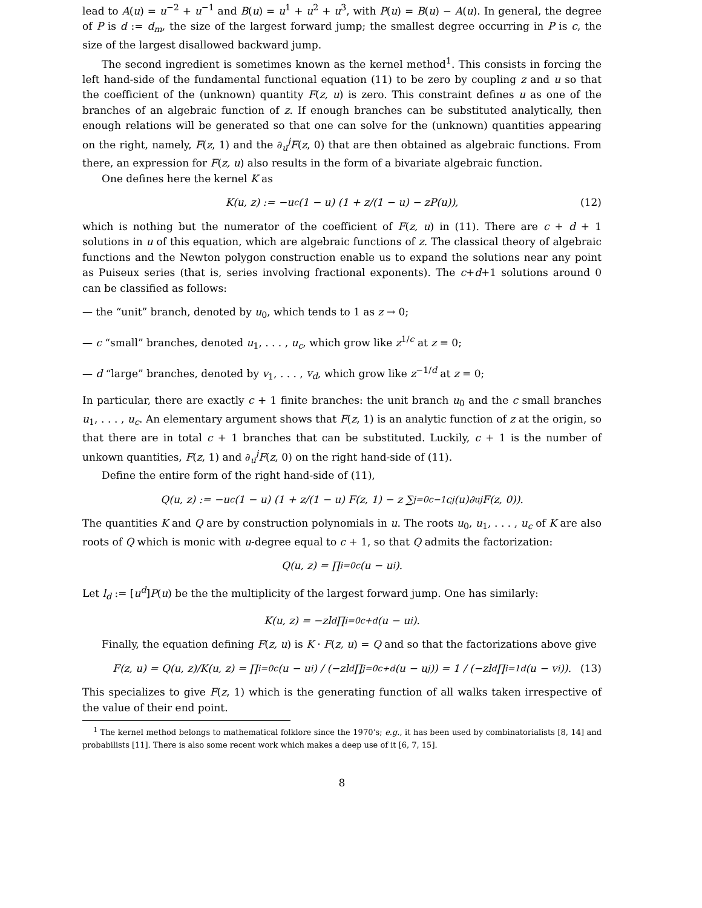lead to A(u) = u<sup>−2</sup> + u<sup>−1</sup> and B(u) = u<sup>1</sup> + u<sup>2</sup> + u<sup>3</sup>, with P(u) = B(u) − A(u). In general, the degree of P is d := d<sub>m</sub>, the size of the largest forward jump; the smallest degree occurring in P is c, the size of the largest disallowed backward jump.
The second ingredient is sometimes known as the kernel method<sup>1</sup>. This consists in forcing the left hand-side of the fundamental functional equation (11) to be zero by coupling z and u so that the coefficient of the (unknown) quantity F(z, u) is zero. This constraint defines u as one of the branches of an algebraic function of z. If enough branches can be substituted analytically, then enough relations will be generated so that one can solve for the (unknown) quantities appearing on the right, namely, F(z, 1) and the ∂<sub>u</sub><sup>j</sup>F(z, 0) that are then obtained as algebraic functions. From there, an expression for F(z, u) also results in the form of a bivariate algebraic function.
One defines here the kernel K as
K(u, z) := −u<sup>c</sup>(1 − u) (1 + z/(1 − u) − zP(u)), (12)
which is nothing but the numerator of the coefficient of F(z, u) in (11). There are c + d + 1 solutions in u of this equation, which are algebraic functions of z. The classical theory of algebraic functions and the Newton polygon construction enable us to expand the solutions near any point as Puiseux series (that is, series involving fractional exponents). The c+d+1 solutions around 0 can be classified as follows:
— the “unit” branch, denoted by u<sub>0</sub>, which tends to 1 as z → 0;
— c “small” branches, denoted u<sub>1</sub>, . . . , u<sub>c</sub>, which grow like z<sup>1/c</sup> at z = 0;
— d “large” branches, denoted by v<sub>1</sub>, . . . , v<sub>d</sub>, which grow like z<sup>−1/d</sup> at z = 0;
In particular, there are exactly c + 1 finite branches: the unit branch u<sub>0</sub> and the c small branches u<sub>1</sub>, . . . , u<sub>c</sub>. An elementary argument shows that F(z, 1) is an analytic function of z at the origin, so that there are in total c + 1 branches that can be substituted. Luckily, c + 1 is the number of unkown quantities, F(z, 1) and ∂<sub>u</sub><sup>j</sup>F(z, 0) on the right hand-side of (11).
Define the entire form of the right hand-side of (11),
Q(u, z) := −u<sup>c</sup>(1 − u) (1 + z/(1 − u) F(z, 1) − z ∑<sub>j=0</sub><sup>c−1</sup> c<sub>j</sub>(u)∂<sub>u</sub><sup>j</sup>F(z, 0)).
The quantities K and Q are by construction polynomials in u. The roots u<sub>0</sub>, u<sub>1</sub>, . . . , u<sub>c</sub> of K are also roots of Q which is monic with u-degree equal to c + 1, so that Q admits the factorization:
Q(u, z) = ∏<sub>i=0</sub><sup>c</sup>(u − u<sub>i</sub>).
Let l<sub>d</sub> := [u<sup>d</sup>]P(u) be the the multiplicity of the largest forward jump. One has similarly:
K(u, z) = −zl<sub>d</sub> ∏<sub>i=0</sub><sup>c+d</sup>(u − u<sub>i</sub>).
Finally, the equation defining F(z, u) is K · F(z, u) = Q and so that the factorizations above give
F(z, u) = Q(u, z)/K(u, z) = ∏<sub>i=0</sub><sup>c</sup>(u − u<sub>i</sub>) / (−zl<sub>d</sub> ∏<sub>j=0</sub><sup>c+d</sup>(u − u<sub>j</sub>)) = 1 / (−zl<sub>d</sub> ∏<sub>i=1</sub><sup>d</sup>(u − v<sub>i</sub>)). (13)
This specializes to give F(z, 1) which is the generating function of all walks taken irrespective of the value of their end point.
<sup>1</sup> The kernel method belongs to mathematical folklore since the 1970’s; e.g., it has been used by combinatorialists [8, 14] and probabilists [11]. There is also some recent work which makes a deep use of it [6, 7, 15].
8